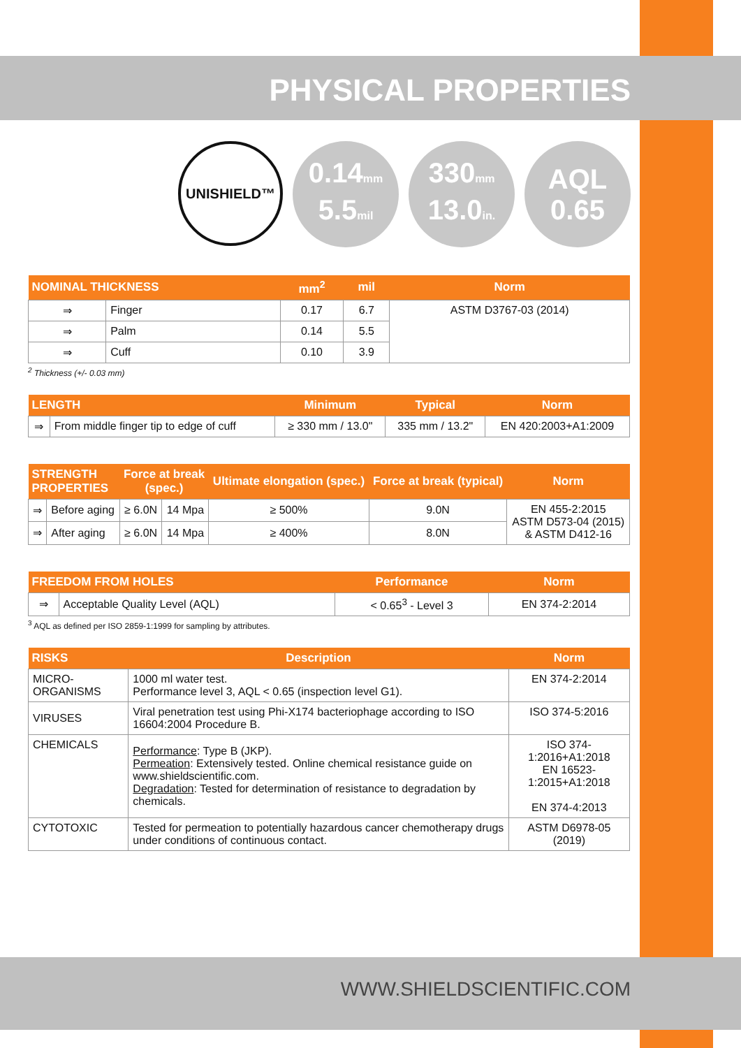PHYSICAL PROPERTIES
UNISHIELD™
0.14mm
5.5mil
330mm
13.0in.
AQL
0.65
| NOMINAL THICKNESS | | mm<sup>2</sup> | mil | Norm |
| --- | --- | --- | --- | --- |
| ⇒ | Finger | 0.17 | 6.7 | ASTM D3767-03 (2014) |
| ⇒ | Palm | 0.14 | 5.5 | |
| ⇒ | Cuff | 0.10 | 3.9 | |
<sup>2</sup> Thickness (+/- 0.03 mm)
| LENGTH | | Minimum | Typical | Norm |
| --- | --- | --- | --- | --- |
| ⇒ | From middle finger tip to edge of cuff | ≥ 330 mm / 13.0" | 335 mm / 13.2" | EN 420:2003+A1:2009 |
| STRENGTH PROPERTIES | | Force at break (spec.) | | Ultimate elongation (spec.) | Force at break (typical) | Norm |
| --- | --- | --- | --- | --- | --- | --- |
| ⇒ | Before aging | ≥ 6.0N | 14 Mpa | ≥ 500% | 9.0N | EN 455-2:2015 ASTM D573-04 (2015) & ASTM D412-16 |
| ⇒ | After aging | ≥ 6.0N | 14 Mpa | ≥ 400% | 8.0N | |
| FREEDOM FROM HOLES | | Performance | Norm |
| --- | --- | --- | --- |
| ⇒ | Acceptable Quality Level (AQL) | < 0.65<sup>3</sup> - Level 3 | EN 374-2:2014 |
<sup>3</sup> AQL as defined per ISO 2859-1:1999 for sampling by attributes.
| RISKS | Description | Norm |
| --- | --- | --- |
| MICRO-ORGANISMS | 1000 ml water test. Performance level 3, AQL < 0.65 (inspection level G1). | EN 374-2:2014 |
| VIRUSES | Viral penetration test using Phi-X174 bacteriophage according to ISO 16604:2004 Procedure B. | ISO 374-5:2016 |
| CHEMICALS | Performance : Type B (JKP). Permeation : Extensively tested. Online chemical resistance guide on www.shieldscientific.com. Degradation : Tested for determination of resistance to degradation by chemicals. | ISO 374-1:2016+A1:2018 EN 16523-1:2015+A1:2018 EN 374-4:2013 |
| CYTOTOXIC | Tested for permeation to potentially hazardous cancer chemotherapy drugs under conditions of continuous contact. | ASTM D6978-05 (2019) |
WWW.SHIELDSCIENTIFIC.COM